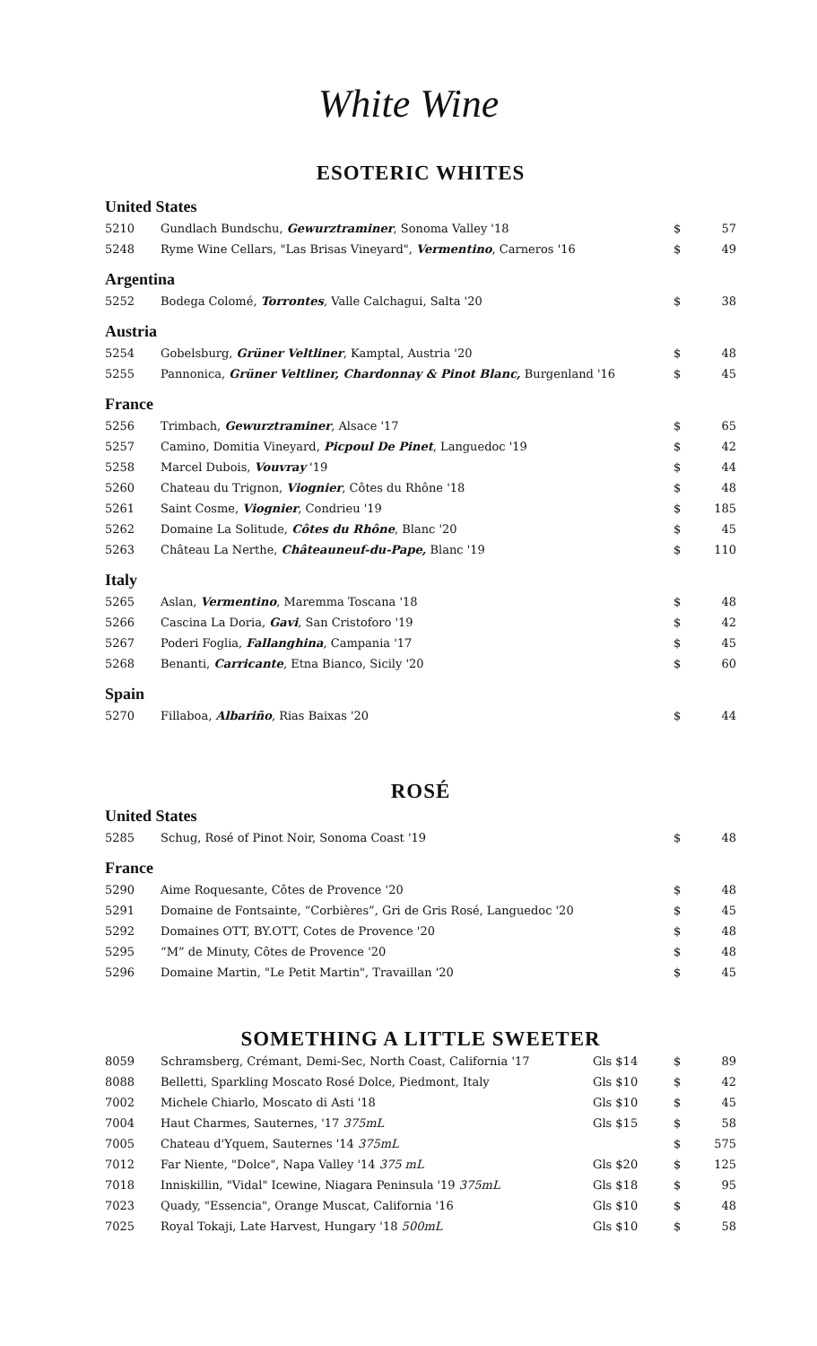White Wine
ESOTERIC WHITES
United States
| 5210 | Gundlach Bundschu, Gewurztraminer , Sonoma Valley '18 | $ | 57 |
| 5248 | Ryme Wine Cellars, "Las Brisas Vineyard", Vermentino , Carneros '16 | $ | 49 |
Argentina
| 5252 | Bodega Colomé, Torrontes , Valle Calchagui, Salta '20 | $ | 38 |
Austria
| 5254 | Gobelsburg, Grüner Veltliner , Kamptal, Austria '20 | $ | 48 |
| 5255 | Pannonica, Grüner Veltliner, Chardonnay & Pinot Blanc, Burgenland '16 | $ | 45 |
France
| 5256 | Trimbach, Gewurztraminer , Alsace '17 | $ | 65 |
| 5257 | Camino, Domitia Vineyard, Picpoul De Pinet , Languedoc '19 | $ | 42 |
| 5258 | Marcel Dubois, Vouvray '19 | $ | 44 |
| 5260 | Chateau du Trignon, Viognier , Côtes du Rhône '18 | $ | 48 |
| 5261 | Saint Cosme, Viognier , Condrieu '19 | $ | 185 |
| 5262 | Domaine La Solitude, Côtes du Rhône , Blanc '20 | $ | 45 |
| 5263 | Château La Nerthe, Châteauneuf-du-Pape, Blanc '19 | $ | 110 |
Italy
| 5265 | Aslan, Vermentino , Maremma Toscana '18 | $ | 48 |
| 5266 | Cascina La Doria, Gavi , San Cristoforo '19 | $ | 42 |
| 5267 | Poderi Foglia, Fallanghina , Campania '17 | $ | 45 |
| 5268 | Benanti, Carricante , Etna Bianco, Sicily '20 | $ | 60 |
Spain
| 5270 | Fillaboa, Albariño , Rias Baixas '20 | $ | 44 |
ROSÉ
United States
| 5285 | Schug, Rosé of Pinot Noir, Sonoma Coast '19 | $ | 48 |
France
| 5290 | Aime Roquesante, Côtes de Provence '20 | $ | 48 |
| 5291 | Domaine de Fontsainte, “Corbières”, Gri de Gris Rosé, Languedoc '20 | $ | 45 |
| 5292 | Domaines OTT, BY.OTT, Cotes de Provence '20 | $ | 48 |
| 5295 | “M” de Minuty, Côtes de Provence '20 | $ | 48 |
| 5296 | Domaine Martin, "Le Petit Martin", Travaillan '20 | $ | 45 |
SOMETHING A LITTLE SWEETER
| 8059 | Schramsberg, Crémant, Demi-Sec, North Coast, California '17 | Gls $14 | $ | 89 |
| 8088 | Belletti, Sparkling Moscato Rosé Dolce, Piedmont, Italy | Gls $10 | $ | 42 |
| 7002 | Michele Chiarlo, Moscato di Asti '18 | Gls $10 | $ | 45 |
| 7004 | Haut Charmes, Sauternes, '17 375mL | Gls $15 | $ | 58 |
| 7005 | Chateau d'Yquem, Sauternes '14 375mL | | $ | 575 |
| 7012 | Far Niente, "Dolce", Napa Valley '14 375 mL | Gls $20 | $ | 125 |
| 7018 | Inniskillin, "Vidal" Icewine, Niagara Peninsula '19 375mL | Gls $18 | $ | 95 |
| 7023 | Quady, "Essencia", Orange Muscat, California '16 | Gls $10 | $ | 48 |
| 7025 | Royal Tokaji, Late Harvest, Hungary '18 500mL | Gls $10 | $ | 58 |